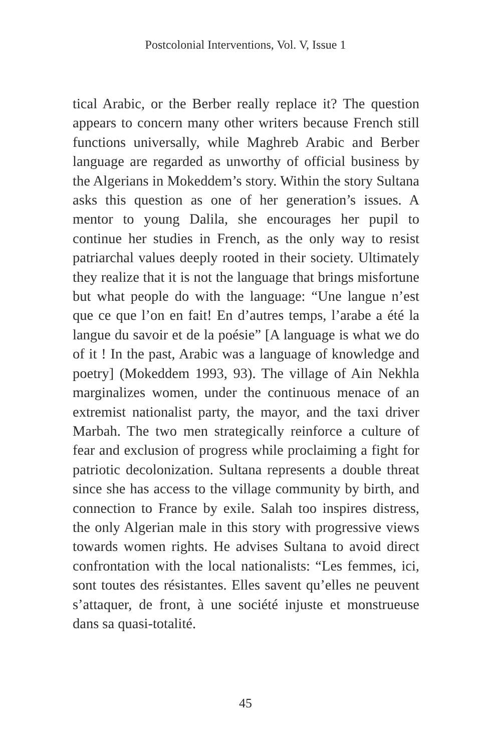Postcolonial Interventions, Vol. V, Issue 1
tical Arabic, or the Berber really replace it? The question appears to concern many other writers because French still functions universally, while Maghreb Arabic and Berber language are regarded as unworthy of official business by the Algerians in Mokeddem’s story. Within the story Sultana asks this question as one of her generation’s issues. A mentor to young Dalila, she encourages her pupil to continue her studies in French, as the only way to resist patriarchal values deeply rooted in their society. Ultimately they realize that it is not the language that brings misfortune but what people do with the language: “Une langue n’est que ce que l’on en fait! En d’autres temps, l’arabe a été la langue du savoir et de la poésie” [A language is what we do of it ! In the past, Arabic was a language of knowledge and poetry] (Mokeddem 1993, 93). The village of Ain Nekhla marginalizes women, under the continuous menace of an extremist nationalist party, the mayor, and the taxi driver Marbah. The two men strategically reinforce a culture of fear and exclusion of progress while proclaiming a fight for patriotic decolonization. Sultana represents a double threat since she has access to the village community by birth, and connection to France by exile. Salah too inspires distress, the only Algerian male in this story with progressive views towards women rights. He advises Sultana to avoid direct confrontation with the local nationalists: “Les femmes, ici, sont toutes des résistantes. Elles savent qu’elles ne peuvent s’attaquer, de front, à une société injuste et monstrueuse dans sa quasi-totalité.
45